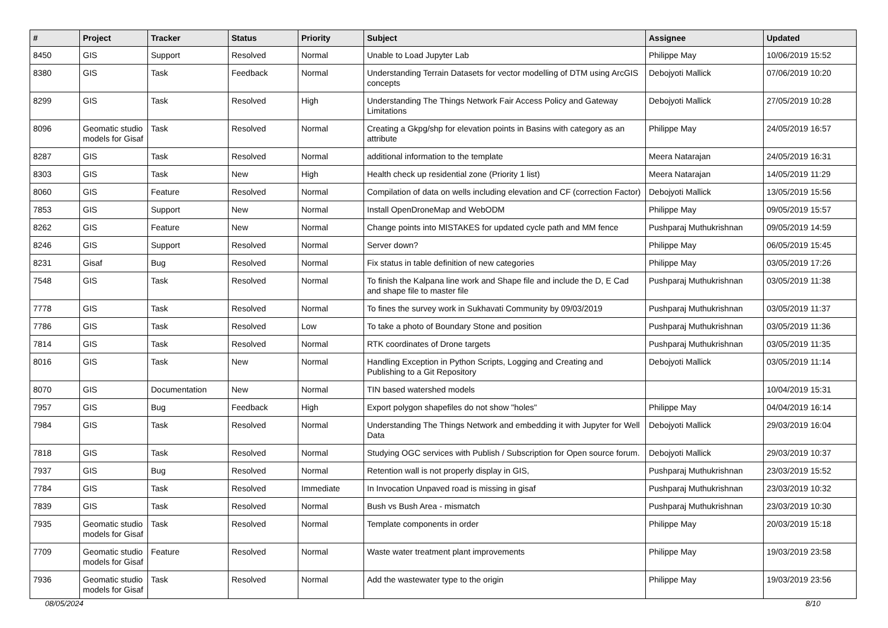| # | Project | Tracker | Status | Priority | Subject | Assignee | Updated |
| --- | --- | --- | --- | --- | --- | --- | --- |
| 8450 | GIS | Support | Resolved | Normal | Unable to Load Jupyter Lab | Philippe May | 10/06/2019 15:52 |
| 8380 | GIS | Task | Feedback | Normal | Understanding Terrain Datasets for vector modelling of DTM using ArcGIS concepts | Debojyoti Mallick | 07/06/2019 10:20 |
| 8299 | GIS | Task | Resolved | High | Understanding The Things Network Fair Access Policy and Gateway Limitations | Debojyoti Mallick | 27/05/2019 10:28 |
| 8096 | Geomatic studio models for Gisaf | Task | Resolved | Normal | Creating a Gkpg/shp for elevation points in Basins with category as an attribute | Philippe May | 24/05/2019 16:57 |
| 8287 | GIS | Task | Resolved | Normal | additional information to the template | Meera Natarajan | 24/05/2019 16:31 |
| 8303 | GIS | Task | New | High | Health check up residential zone (Priority 1 list) | Meera Natarajan | 14/05/2019 11:29 |
| 8060 | GIS | Feature | Resolved | Normal | Compilation of data on wells including elevation and CF (correction Factor) | Debojyoti Mallick | 13/05/2019 15:56 |
| 7853 | GIS | Support | New | Normal | Install OpenDroneMap and WebODM | Philippe May | 09/05/2019 15:57 |
| 8262 | GIS | Feature | New | Normal | Change points into MISTAKES for updated cycle path and MM fence | Pushparaj Muthukrishnan | 09/05/2019 14:59 |
| 8246 | GIS | Support | Resolved | Normal | Server down? | Philippe May | 06/05/2019 15:45 |
| 8231 | Gisaf | Bug | Resolved | Normal | Fix status in table definition of new categories | Philippe May | 03/05/2019 17:26 |
| 7548 | GIS | Task | Resolved | Normal | To finish the Kalpana line work and Shape file and include the D, E Cad and shape file to master file | Pushparaj Muthukrishnan | 03/05/2019 11:38 |
| 7778 | GIS | Task | Resolved | Normal | To fines the survey work in Sukhavati Community by 09/03/2019 | Pushparaj Muthukrishnan | 03/05/2019 11:37 |
| 7786 | GIS | Task | Resolved | Low | To take a photo of Boundary Stone and position | Pushparaj Muthukrishnan | 03/05/2019 11:36 |
| 7814 | GIS | Task | Resolved | Normal | RTK coordinates of Drone targets | Pushparaj Muthukrishnan | 03/05/2019 11:35 |
| 8016 | GIS | Task | New | Normal | Handling Exception in Python Scripts, Logging and Creating and Publishing to a Git Repository | Debojyoti Mallick | 03/05/2019 11:14 |
| 8070 | GIS | Documentation | New | Normal | TIN based watershed models | | 10/04/2019 15:31 |
| 7957 | GIS | Bug | Feedback | High | Export polygon shapefiles do not show "holes" | Philippe May | 04/04/2019 16:14 |
| 7984 | GIS | Task | Resolved | Normal | Understanding The Things Network and embedding it with Jupyter for Well Data | Debojyoti Mallick | 29/03/2019 16:04 |
| 7818 | GIS | Task | Resolved | Normal | Studying OGC services with Publish / Subscription for Open source forum. | Debojyoti Mallick | 29/03/2019 10:37 |
| 7937 | GIS | Bug | Resolved | Normal | Retention wall is not properly display in GIS, | Pushparaj Muthukrishnan | 23/03/2019 15:52 |
| 7784 | GIS | Task | Resolved | Immediate | In Invocation Unpaved road is missing in gisaf | Pushparaj Muthukrishnan | 23/03/2019 10:32 |
| 7839 | GIS | Task | Resolved | Normal | Bush vs Bush Area - mismatch | Pushparaj Muthukrishnan | 23/03/2019 10:30 |
| 7935 | Geomatic studio models for Gisaf | Task | Resolved | Normal | Template components in order | Philippe May | 20/03/2019 15:18 |
| 7709 | Geomatic studio models for Gisaf | Feature | Resolved | Normal | Waste water treatment plant improvements | Philippe May | 19/03/2019 23:58 |
| 7936 | Geomatic studio models for Gisaf | Task | Resolved | Normal | Add the wastewater type to the origin | Philippe May | 19/03/2019 23:56 |
08/05/2024 8/10